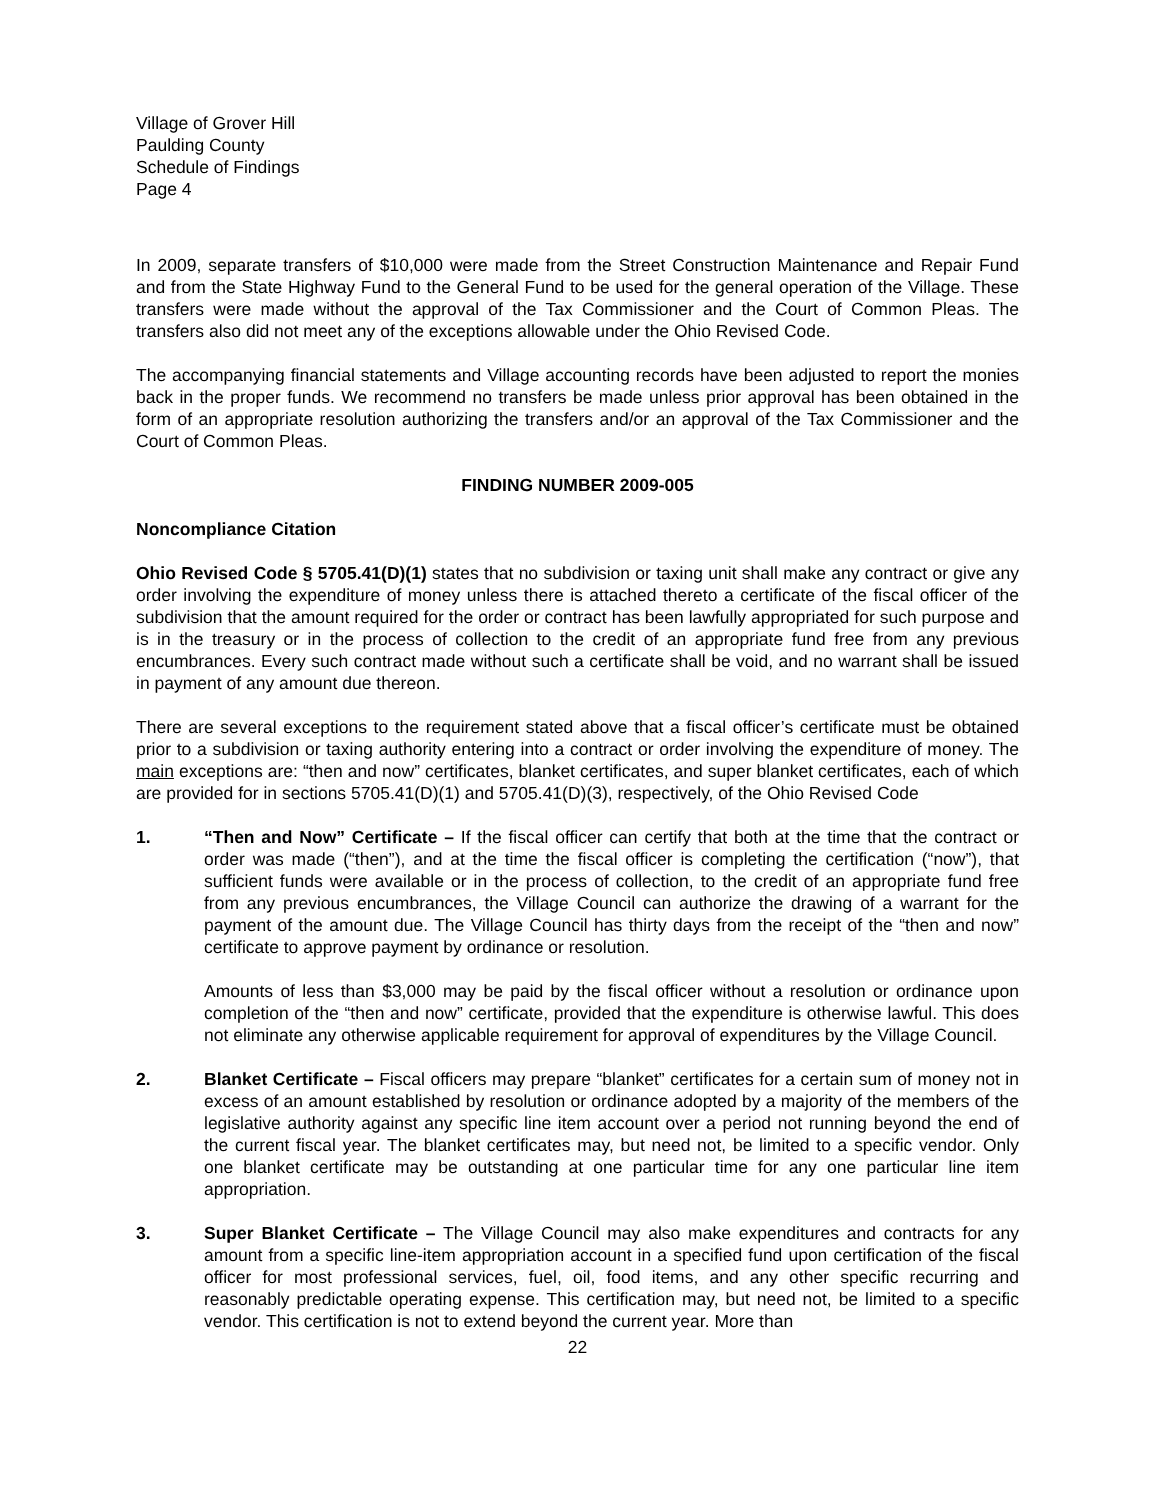Village of Grover Hill
Paulding County
Schedule of Findings
Page 4
In 2009, separate transfers of $10,000 were made from the Street Construction Maintenance and Repair Fund and from the State Highway Fund to the General Fund to be used for the general operation of the Village. These transfers were made without the approval of the Tax Commissioner and the Court of Common Pleas. The transfers also did not meet any of the exceptions allowable under the Ohio Revised Code.
The accompanying financial statements and Village accounting records have been adjusted to report the monies back in the proper funds. We recommend no transfers be made unless prior approval has been obtained in the form of an appropriate resolution authorizing the transfers and/or an approval of the Tax Commissioner and the Court of Common Pleas.
FINDING NUMBER 2009-005
Noncompliance Citation
Ohio Revised Code § 5705.41(D)(1) states that no subdivision or taxing unit shall make any contract or give any order involving the expenditure of money unless there is attached thereto a certificate of the fiscal officer of the subdivision that the amount required for the order or contract has been lawfully appropriated for such purpose and is in the treasury or in the process of collection to the credit of an appropriate fund free from any previous encumbrances. Every such contract made without such a certificate shall be void, and no warrant shall be issued in payment of any amount due thereon.
There are several exceptions to the requirement stated above that a fiscal officer’s certificate must be obtained prior to a subdivision or taxing authority entering into a contract or order involving the expenditure of money. The main exceptions are: “then and now” certificates, blanket certificates, and super blanket certificates, each of which are provided for in sections 5705.41(D)(1) and 5705.41(D)(3), respectively, of the Ohio Revised Code
1. “Then and Now” Certificate – If the fiscal officer can certify that both at the time that the contract or order was made (“then”), and at the time the fiscal officer is completing the certification (“now”), that sufficient funds were available or in the process of collection, to the credit of an appropriate fund free from any previous encumbrances, the Village Council can authorize the drawing of a warrant for the payment of the amount due. The Village Council has thirty days from the receipt of the “then and now” certificate to approve payment by ordinance or resolution.
Amounts of less than $3,000 may be paid by the fiscal officer without a resolution or ordinance upon completion of the “then and now” certificate, provided that the expenditure is otherwise lawful. This does not eliminate any otherwise applicable requirement for approval of expenditures by the Village Council.
2. Blanket Certificate – Fiscal officers may prepare “blanket” certificates for a certain sum of money not in excess of an amount established by resolution or ordinance adopted by a majority of the members of the legislative authority against any specific line item account over a period not running beyond the end of the current fiscal year. The blanket certificates may, but need not, be limited to a specific vendor. Only one blanket certificate may be outstanding at one particular time for any one particular line item appropriation.
3. Super Blanket Certificate – The Village Council may also make expenditures and contracts for any amount from a specific line-item appropriation account in a specified fund upon certification of the fiscal officer for most professional services, fuel, oil, food items, and any other specific recurring and reasonably predictable operating expense. This certification may, but need not, be limited to a specific vendor. This certification is not to extend beyond the current year. More than
22